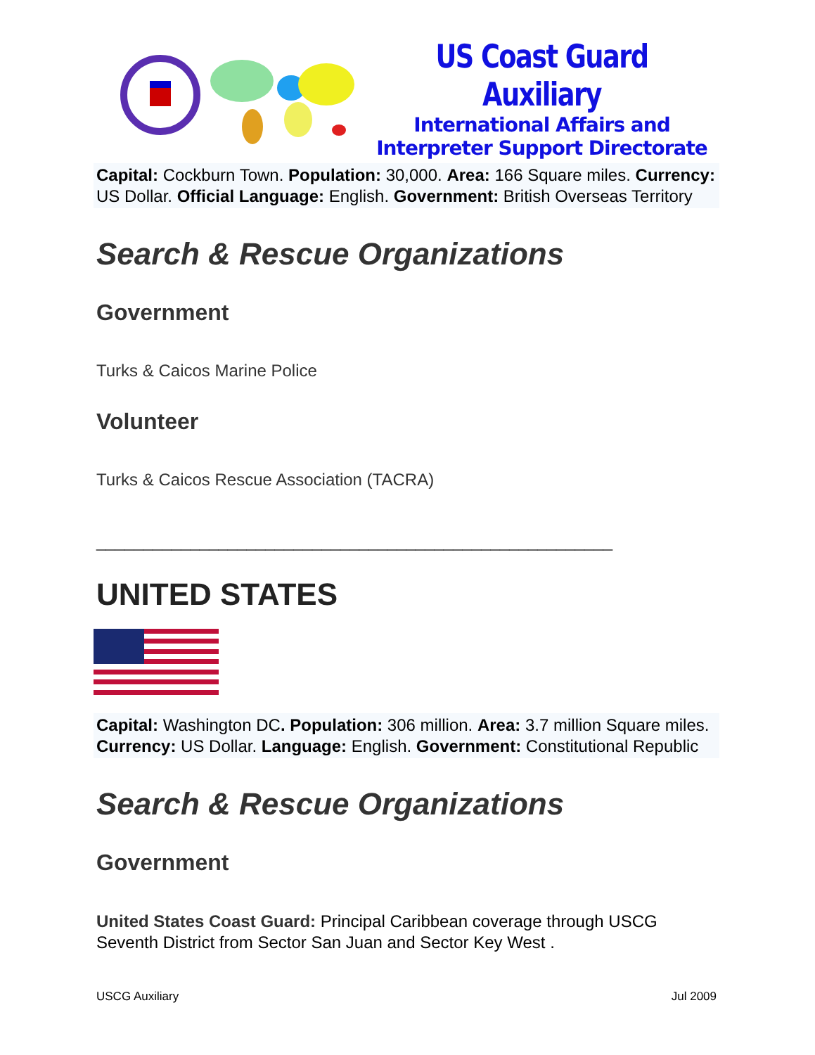US Coast Guard Auxiliary
International Affairs and
Interpreter Support Directorate
Capital: Cockburn Town. Population: 30,000. Area: 166 Square miles. Currency: US Dollar. Official Language: English. Government: British Overseas Territory
Search & Rescue Organizations
Government
Turks & Caicos Marine Police
Volunteer
Turks & Caicos Rescue Association (TACRA)
_______________________________________________________
UNITED STATES
Capital: Washington DC. Population: 306 million. Area: 3.7 million Square miles. Currency: US Dollar. Language: English. Government: Constitutional Republic
Search & Rescue Organizations
Government
United States Coast Guard: Principal Caribbean coverage through USCG Seventh District from Sector San Juan and Sector Key West .
USCG Auxiliary Jul 2009